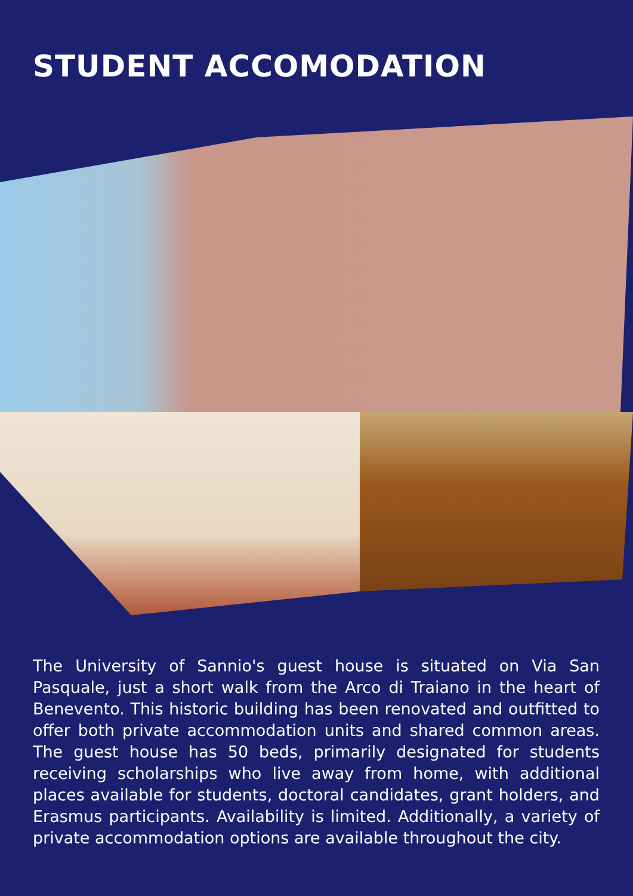STUDENT ACCOMODATION
The University of Sannio's guest house is situated on Via San Pasquale, just a short walk from the Arco di Traiano in the heart of Benevento. This historic building has been renovated and outfitted to offer both private accommodation units and shared common areas. The guest house has 50 beds, primarily designated for students receiving scholarships who live away from home, with additional places available for students, doctoral candidates, grant holders, and Erasmus participants. Availability is limited. Additionally, a variety of private accommodation options are available throughout the city.